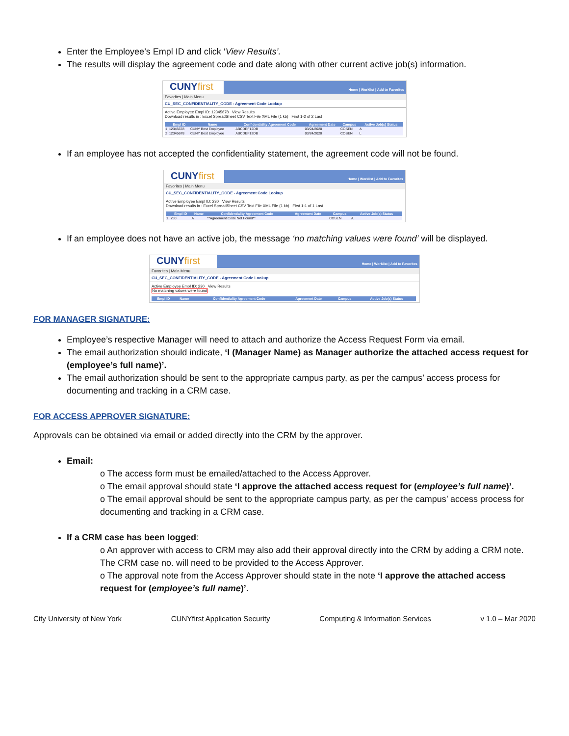Enter the Employee’s Empl ID and click ‘View Results’.
The results will display the agreement code and date along with other current active job(s) information.
CUNYfirst
Home | Worklist | Add to Favorites
Favorites | Main Menu
CU_SEC_CONFIDENTIALITY_CODE - Agreement Code Lookup
Active Employee Empl ID: 12345678 View Results
Download results in : Excel SpreadSheet CSV Text File XML File (1 kb) First 1-2 of 2 Last
| | Empl ID | Name | Confidentiality Agreement Code | Agreement Date | Campus | Active Job(s) Status |
| --- | --- | --- | --- | --- | --- | --- |
| 1 | 12345678 | CUNY Best Employee | ABCDEF12DB | 03/24/2020 | COSEN | A |
| 2 | 12345678 | CUNY Best Employee | ABCDEF12DB | 03/24/2020 | COSEN | L |
If an employee has not accepted the confidentiality statement, the agreement code will not be found.
CUNYfirst
Home | Worklist | Add to Favorites
Favorites | Main Menu
CU_SEC_CONFIDENTIALITY_CODE - Agreement Code Lookup
Active Employee Empl ID: 230 View Results
Download results in : Excel SpreadSheet CSV Text File XML File (1 kb) First 1-1 of 1 Last
| | Empl ID | Name | Confidentiality Agreement Code | Agreement Date | Campus | Active Job(s) Status |
| --- | --- | --- | --- | --- | --- | --- |
| 1 | 230 | A | **Agreement Code Not Found** | | COSEN | A |
If an employee does not have an active job, the message ‘no matching values were found’ will be displayed.
CUNYfirst
Home | Worklist | Add to Favorites
Favorites | Main Menu
CU_SEC_CONFIDENTIALITY_CODE - Agreement Code Lookup
Active Employee Empl ID: 230 View Results
No matching values were found
| Empl ID | Name | Confidentiality Agreement Code | Agreement Date | Campus | Active Job(s) Status |
| --- | --- | --- | --- | --- | --- |
FOR MANAGER SIGNATURE:
Employee’s respective Manager will need to attach and authorize the Access Request Form via email.
The email authorization should indicate, ‘I (Manager Name) as Manager authorize the attached access request for (employee’s full name)’.
The email authorization should be sent to the appropriate campus party, as per the campus’ access process for documenting and tracking in a CRM case.
FOR ACCESS APPROVER SIGNATURE:
Approvals can be obtained via email or added directly into the CRM by the approver.
Email:
o The access form must be emailed/attached to the Access Approver.
o The email approval should state ‘I approve the attached access request for (employee’s full name)’.
o The email approval should be sent to the appropriate campus party, as per the campus’ access process for documenting and tracking in a CRM case.
If a CRM case has been logged:
o An approver with access to CRM may also add their approval directly into the CRM by adding a CRM note. The CRM case no. will need to be provided to the Access Approver.
o The approval note from the Access Approver should state in the note ‘I approve the attached access request for (employee’s full name)’.
City University of New York CUNYfirst Application Security Computing & Information Services v 1.0 – Mar 2020